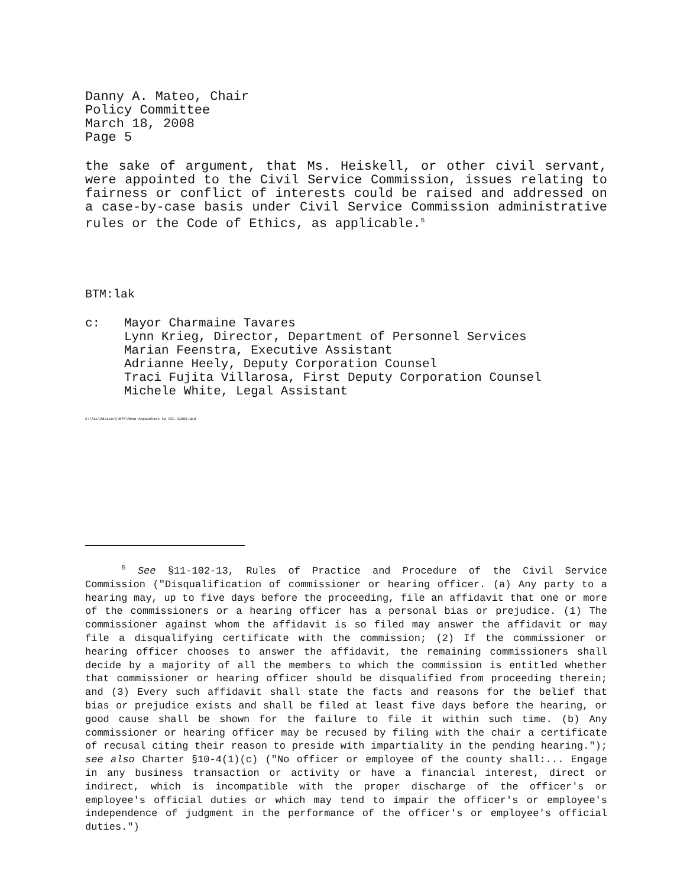Danny A. Mateo, Chair
Policy Committee
March 18, 2008
Page 5
the sake of argument, that Ms. Heiskell, or other civil servant, were appointed to the Civil Service Commission, issues relating to fairness or conflict of interests could be raised and addressed on a case-by-case basis under Civil Service Commission administrative rules or the Code of Ethics, as applicable.<sup>5</sup>
BTM:lak
c: Mayor Charmaine Tavares
Lynn Krieg, Director, Department of Personnel Services
Marian Feenstra, Executive Assistant
Adrianne Heely, Deputy Corporation Counsel
Traci Fujita Villarosa, First Deputy Corporation Counsel
Michele White, Legal Assistant
S:\ALL\Advisory\BTM\Memo-Appointees to CSC.31808.wpd
<sup>5</sup> See §11-102-13, Rules of Practice and Procedure of the Civil Service Commission ("Disqualification of commissioner or hearing officer. (a) Any party to a hearing may, up to five days before the proceeding, file an affidavit that one or more of the commissioners or a hearing officer has a personal bias or prejudice. (1) The commissioner against whom the affidavit is so filed may answer the affidavit or may file a disqualifying certificate with the commission; (2) If the commissioner or hearing officer chooses to answer the affidavit, the remaining commissioners shall decide by a majority of all the members to which the commission is entitled whether that commissioner or hearing officer should be disqualified from proceeding therein; and (3) Every such affidavit shall state the facts and reasons for the belief that bias or prejudice exists and shall be filed at least five days before the hearing, or good cause shall be shown for the failure to file it within such time. (b) Any commissioner or hearing officer may be recused by filing with the chair a certificate of recusal citing their reason to preside with impartiality in the pending hearing."); see also Charter §10-4(1)(c) ("No officer or employee of the county shall:... Engage in any business transaction or activity or have a financial interest, direct or indirect, which is incompatible with the proper discharge of the officer's or employee's official duties or which may tend to impair the officer's or employee's independence of judgment in the performance of the officer's or employee's official duties.")